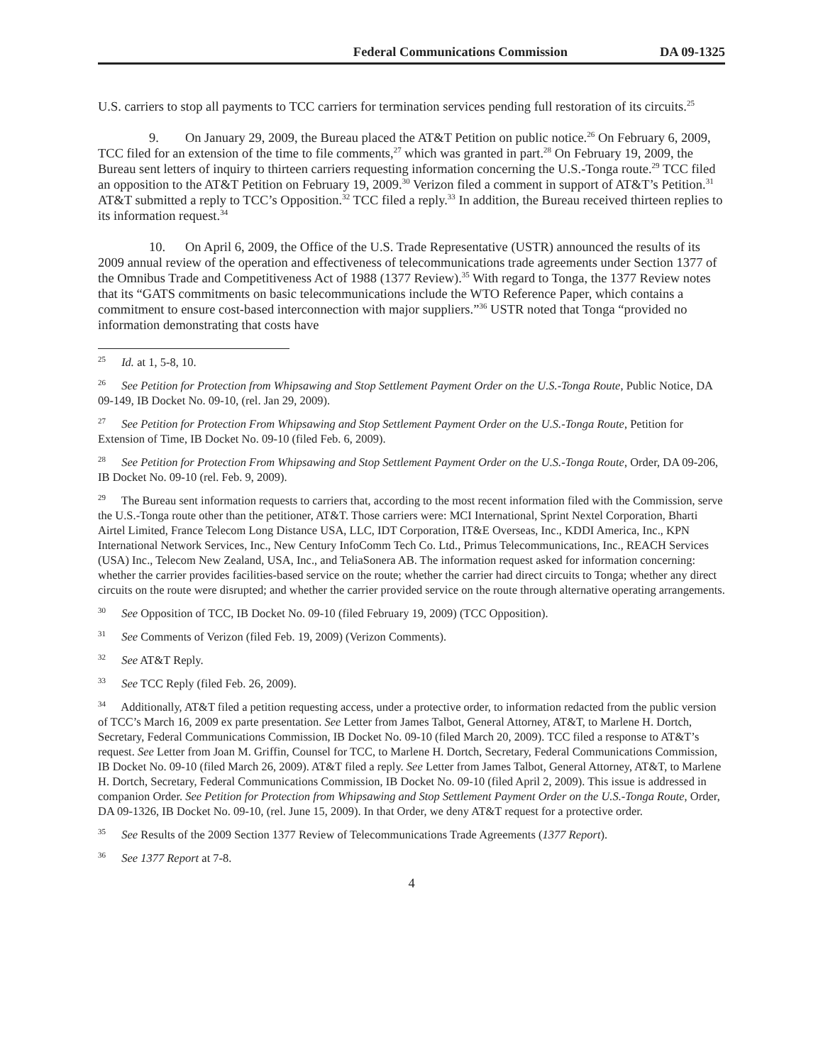Federal Communications Commission DA 09-1325
U.S. carriers to stop all payments to TCC carriers for termination services pending full restoration of its circuits.<sup>25</sup>
9. On January 29, 2009, the Bureau placed the AT&T Petition on public notice.<sup>26</sup> On February 6, 2009, TCC filed for an extension of the time to file comments,<sup>27</sup> which was granted in part.<sup>28</sup> On February 19, 2009, the Bureau sent letters of inquiry to thirteen carriers requesting information concerning the U.S.-Tonga route.<sup>29</sup> TCC filed an opposition to the AT&T Petition on February 19, 2009.<sup>30</sup> Verizon filed a comment in support of AT&T’s Petition.<sup>31</sup> AT&T submitted a reply to TCC’s Opposition.<sup>32</sup> TCC filed a reply.<sup>33</sup> In addition, the Bureau received thirteen replies to its information request.<sup>34</sup>
10. On April 6, 2009, the Office of the U.S. Trade Representative (USTR) announced the results of its 2009 annual review of the operation and effectiveness of telecommunications trade agreements under Section 1377 of the Omnibus Trade and Competitiveness Act of 1988 (1377 Review).<sup>35</sup> With regard to Tonga, the 1377 Review notes that its “GATS commitments on basic telecommunications include the WTO Reference Paper, which contains a commitment to ensure cost-based interconnection with major suppliers.”<sup>36</sup> USTR noted that Tonga “provided no information demonstrating that costs have
<sup>25</sup> Id. at 1, 5-8, 10.
<sup>26</sup> See Petition for Protection from Whipsawing and Stop Settlement Payment Order on the U.S.-Tonga Route, Public Notice, DA 09-149, IB Docket No. 09-10, (rel. Jan 29, 2009).
<sup>27</sup> See Petition for Protection From Whipsawing and Stop Settlement Payment Order on the U.S.-Tonga Route, Petition for Extension of Time, IB Docket No. 09-10 (filed Feb. 6, 2009).
<sup>28</sup> See Petition for Protection From Whipsawing and Stop Settlement Payment Order on the U.S.-Tonga Route, Order, DA 09-206, IB Docket No. 09-10 (rel. Feb. 9, 2009).
<sup>29</sup> The Bureau sent information requests to carriers that, according to the most recent information filed with the Commission, serve the U.S.-Tonga route other than the petitioner, AT&T. Those carriers were: MCI International, Sprint Nextel Corporation, Bharti Airtel Limited, France Telecom Long Distance USA, LLC, IDT Corporation, IT&E Overseas, Inc., KDDI America, Inc., KPN International Network Services, Inc., New Century InfoComm Tech Co. Ltd., Primus Telecommunications, Inc., REACH Services (USA) Inc., Telecom New Zealand, USA, Inc., and TeliaSonera AB. The information request asked for information concerning: whether the carrier provides facilities-based service on the route; whether the carrier had direct circuits to Tonga; whether any direct circuits on the route were disrupted; and whether the carrier provided service on the route through alternative operating arrangements.
<sup>30</sup> See Opposition of TCC, IB Docket No. 09-10 (filed February 19, 2009) (TCC Opposition).
<sup>31</sup> See Comments of Verizon (filed Feb. 19, 2009) (Verizon Comments).
<sup>32</sup> See AT&T Reply.
<sup>33</sup> See TCC Reply (filed Feb. 26, 2009).
<sup>34</sup> Additionally, AT&T filed a petition requesting access, under a protective order, to information redacted from the public version of TCC’s March 16, 2009 ex parte presentation. See Letter from James Talbot, General Attorney, AT&T, to Marlene H. Dortch, Secretary, Federal Communications Commission, IB Docket No. 09-10 (filed March 20, 2009). TCC filed a response to AT&T’s request. See Letter from Joan M. Griffin, Counsel for TCC, to Marlene H. Dortch, Secretary, Federal Communications Commission, IB Docket No. 09-10 (filed March 26, 2009). AT&T filed a reply. See Letter from James Talbot, General Attorney, AT&T, to Marlene H. Dortch, Secretary, Federal Communications Commission, IB Docket No. 09-10 (filed April 2, 2009). This issue is addressed in companion Order. See Petition for Protection from Whipsawing and Stop Settlement Payment Order on the U.S.-Tonga Route, Order, DA 09-1326, IB Docket No. 09-10, (rel. June 15, 2009). In that Order, we deny AT&T request for a protective order.
<sup>35</sup> See Results of the 2009 Section 1377 Review of Telecommunications Trade Agreements (1377 Report).
<sup>36</sup> See 1377 Report at 7-8.
4